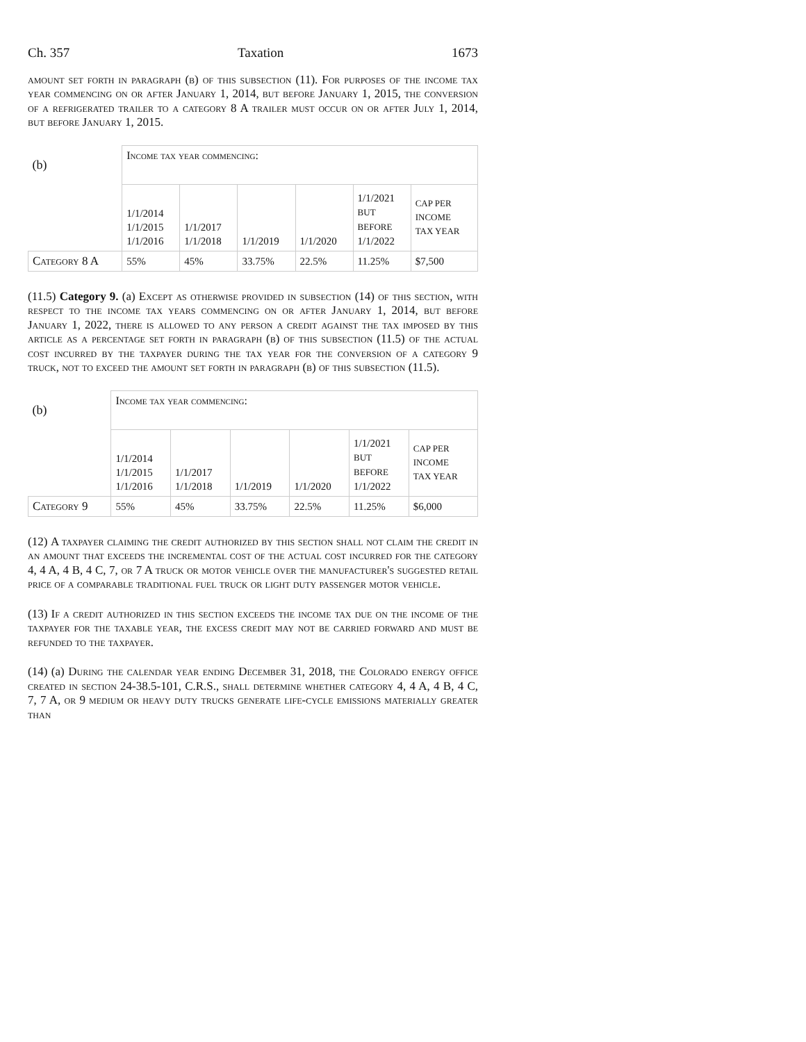Ch. 357 Taxation 1673
amount set forth in paragraph (b) of this subsection (11). For purposes of the income tax year commencing on or after January 1, 2014, but before January 1, 2015, the conversion of a refrigerated trailer to a category 8 A trailer must occur on or after July 1, 2014, but before January 1, 2015.
| (b) | Income tax year commencing: | | | | | |
| | 1/1/2014 1/1/2015 1/1/2016 | 1/1/2017 1/1/2018 | 1/1/2019 | 1/1/2020 | 1/1/2021 BUT BEFORE 1/1/2022 | CAP PER INCOME TAX YEAR |
| Category 8 A | 55% | 45% | 33.75% | 22.5% | 11.25% | $7,500 |
(11.5) Category 9. (a) Except as otherwise provided in subsection (14) of this section, with respect to the income tax years commencing on or after January 1, 2014, but before January 1, 2022, there is allowed to any person a credit against the tax imposed by this article as a percentage set forth in paragraph (b) of this subsection (11.5) of the actual cost incurred by the taxpayer during the tax year for the conversion of a category 9 truck, not to exceed the amount set forth in paragraph (b) of this subsection (11.5).
| (b) | Income tax year commencing: | | | | | |
| | 1/1/2014 1/1/2015 1/1/2016 | 1/1/2017 1/1/2018 | 1/1/2019 | 1/1/2020 | 1/1/2021 BUT BEFORE 1/1/2022 | CAP PER INCOME TAX YEAR |
| Category 9 | 55% | 45% | 33.75% | 22.5% | 11.25% | $6,000 |
(12) A taxpayer claiming the credit authorized by this section shall not claim the credit in an amount that exceeds the incremental cost of the actual cost incurred for the category 4, 4 A, 4 B, 4 C, 7, or 7 A truck or motor vehicle over the manufacturer's suggested retail price of a comparable traditional fuel truck or light duty passenger motor vehicle.
(13) If a credit authorized in this section exceeds the income tax due on the income of the taxpayer for the taxable year, the excess credit may not be carried forward and must be refunded to the taxpayer.
(14) (a) During the calendar year ending December 31, 2018, the Colorado energy office created in section 24-38.5-101, C.R.S., shall determine whether category 4, 4 A, 4 B, 4 C, 7, 7 A, or 9 medium or heavy duty trucks generate life-cycle emissions materially greater than